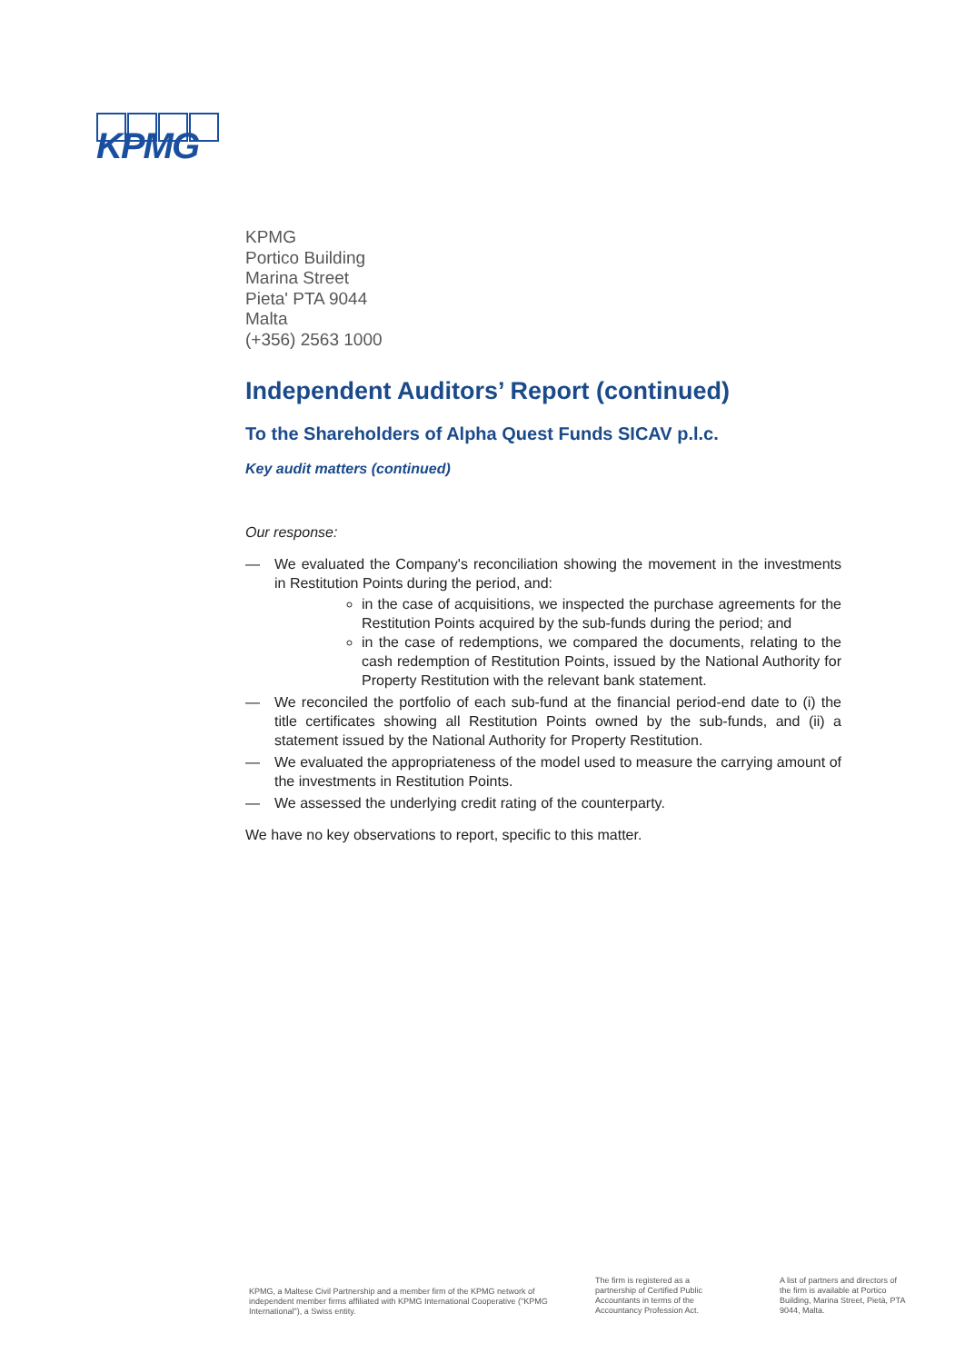KPMG
KPMG
Portico Building
Marina Street
Pieta' PTA 9044
Malta
(+356) 2563 1000
Independent Auditors’ Report (continued)
To the Shareholders of Alpha Quest Funds SICAV p.l.c.
Key audit matters (continued)
Our response:
— We evaluated the Company's reconciliation showing the movement in the investments in Restitution Points during the period, and:
in the case of acquisitions, we inspected the purchase agreements for the Restitution Points acquired by the sub-funds during the period; and
in the case of redemptions, we compared the documents, relating to the cash redemption of Restitution Points, issued by the National Authority for Property Restitution with the relevant bank statement.
— We reconciled the portfolio of each sub-fund at the financial period-end date to (i) the title certificates showing all Restitution Points owned by the sub-funds, and (ii) a statement issued by the National Authority for Property Restitution.
— We evaluated the appropriateness of the model used to measure the carrying amount of the investments in Restitution Points.
— We assessed the underlying credit rating of the counterparty.
We have no key observations to report, specific to this matter.
KPMG, a Maltese Civil Partnership and a member firm of the KPMG network of independent member firms affiliated with KPMG International Cooperative ("KPMG International"), a Swiss entity.
The firm is registered as a partnership of Certified Public Accountants in terms of the Accountancy Profession Act.
A list of partners and directors of the firm is available at Portico Building, Marina Street, Pietà, PTA 9044, Malta.